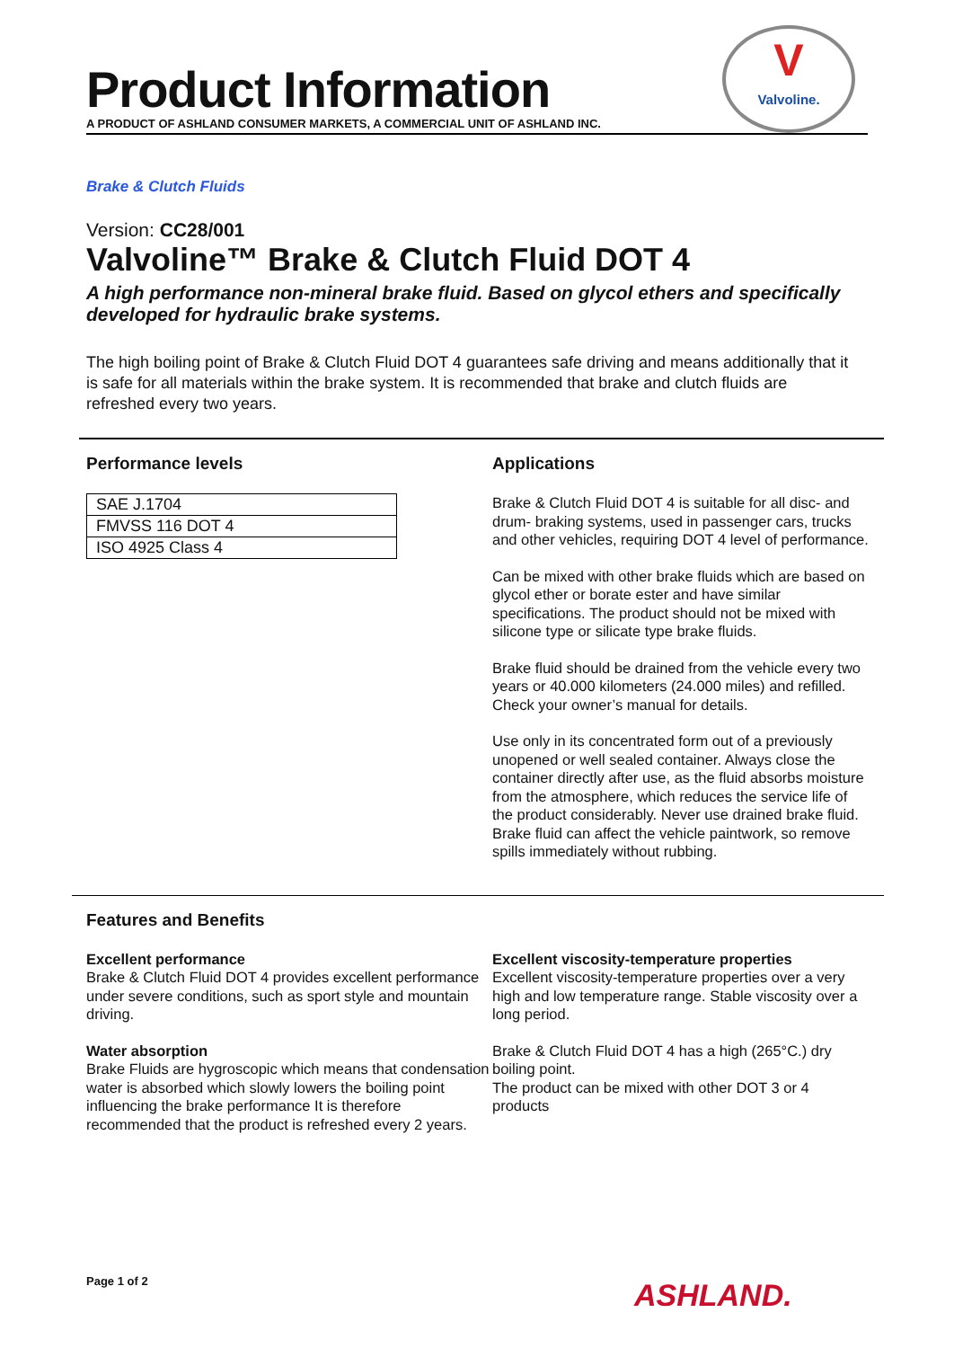Product Information
A PRODUCT OF ASHLAND CONSUMER MARKETS, A COMMERCIAL UNIT OF ASHLAND INC.
V
Valvoline.
Brake & Clutch Fluids
Version: CC28/001
Valvoline™ Brake & Clutch Fluid DOT 4
A high performance non-mineral brake fluid. Based on glycol ethers and specifically developed for hydraulic brake systems.
The high boiling point of Brake & Clutch Fluid DOT 4 guarantees safe driving and means additionally that it is safe for all materials within the brake system. It is recommended that brake and clutch fluids are refreshed every two years.
Performance levels
| SAE J.1704 |
| FMVSS 116 DOT 4 |
| ISO 4925 Class 4 |
Applications
Brake & Clutch Fluid DOT 4 is suitable for all disc- and drum- braking systems, used in passenger cars, trucks and other vehicles, requiring DOT 4 level of performance.
Can be mixed with other brake fluids which are based on glycol ether or borate ester and have similar specifications. The product should not be mixed with silicone type or silicate type brake fluids.
Brake fluid should be drained from the vehicle every two years or 40.000 kilometers (24.000 miles) and refilled. Check your owner’s manual for details.
Use only in its concentrated form out of a previously unopened or well sealed container. Always close the container directly after use, as the fluid absorbs moisture from the atmosphere, which reduces the service life of the product considerably. Never use drained brake fluid. Brake fluid can affect the vehicle paintwork, so remove spills immediately without rubbing.
Features and Benefits
Excellent performance
Brake & Clutch Fluid DOT 4 provides excellent performance under severe conditions, such as sport style and mountain driving.
Water absorption
Brake Fluids are hygroscopic which means that condensation water is absorbed which slowly lowers the boiling point influencing the brake performance It is therefore recommended that the product is refreshed every 2 years.
Excellent viscosity-temperature properties
Excellent viscosity-temperature properties over a very high and low temperature range. Stable viscosity over a long period.
Brake & Clutch Fluid DOT 4 has a high (265°C.) dry boiling point.
The product can be mixed with other DOT 3 or 4 products
Page 1 of 2 ASHLAND.